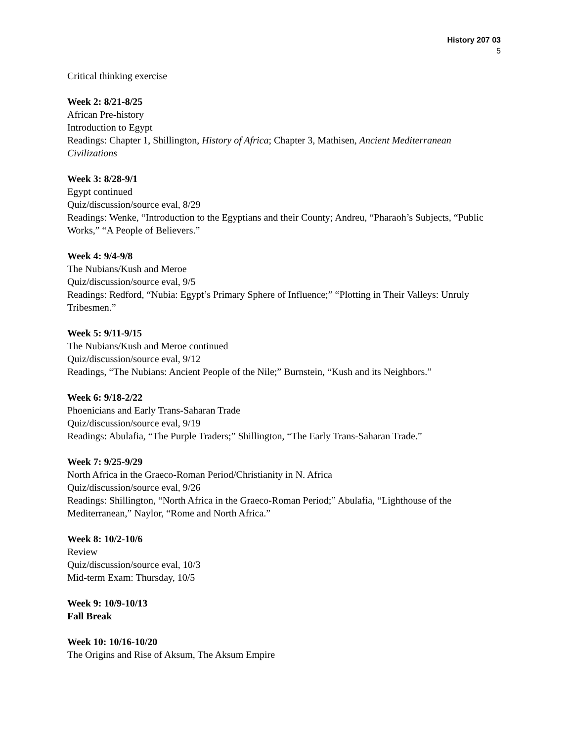History 207 03
5
Critical thinking exercise
Week 2: 8/21-8/25
African Pre-history
Introduction to Egypt
Readings: Chapter 1, Shillington, History of Africa; Chapter 3, Mathisen, Ancient Mediterranean Civilizations
Week 3: 8/28-9/1
Egypt continued
Quiz/discussion/source eval, 8/29
Readings: Wenke, “Introduction to the Egyptians and their County; Andreu, “Pharaoh’s Subjects, “Public Works,” “A People of Believers.”
Week 4: 9/4-9/8
The Nubians/Kush and Meroe
Quiz/discussion/source eval, 9/5
Readings: Redford, “Nubia: Egypt’s Primary Sphere of Influence;” “Plotting in Their Valleys: Unruly Tribesmen.”
Week 5: 9/11-9/15
The Nubians/Kush and Meroe continued
Quiz/discussion/source eval, 9/12
Readings, “The Nubians: Ancient People of the Nile;” Burnstein, “Kush and its Neighbors.”
Week 6: 9/18-2/22
Phoenicians and Early Trans-Saharan Trade
Quiz/discussion/source eval, 9/19
Readings: Abulafia, “The Purple Traders;” Shillington, “The Early Trans-Saharan Trade.”
Week 7: 9/25-9/29
North Africa in the Graeco-Roman Period/Christianity in N. Africa
Quiz/discussion/source eval, 9/26
Readings: Shillington, “North Africa in the Graeco-Roman Period;” Abulafia, “Lighthouse of the Mediterranean,” Naylor, “Rome and North Africa.”
Week 8: 10/2-10/6
Review
Quiz/discussion/source eval, 10/3
Mid-term Exam: Thursday, 10/5
Week 9: 10/9-10/13
Fall Break
Week 10: 10/16-10/20
The Origins and Rise of Aksum, The Aksum Empire